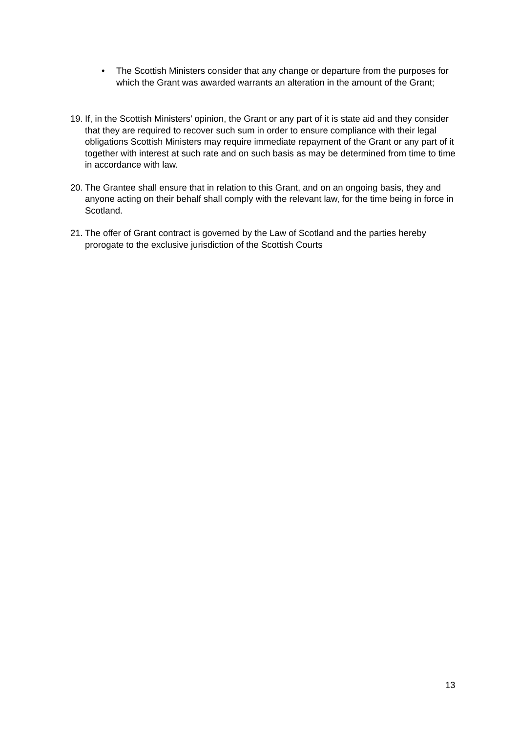• The Scottish Ministers consider that any change or departure from the purposes for which the Grant was awarded warrants an alteration in the amount of the Grant;
19.
If, in the Scottish Ministers’ opinion, the Grant or any part of it is state aid and they consider that they are required to recover such sum in order to ensure compliance with their legal obligations Scottish Ministers may require immediate repayment of the Grant or any part of it together with interest at such rate and on such basis as may be determined from time to time in accordance with law.
20.
The Grantee shall ensure that in relation to this Grant, and on an ongoing basis, they and anyone acting on their behalf shall comply with the relevant law, for the time being in force in Scotland.
21.
The offer of Grant contract is governed by the Law of Scotland and the parties hereby prorogate to the exclusive jurisdiction of the Scottish Courts
13